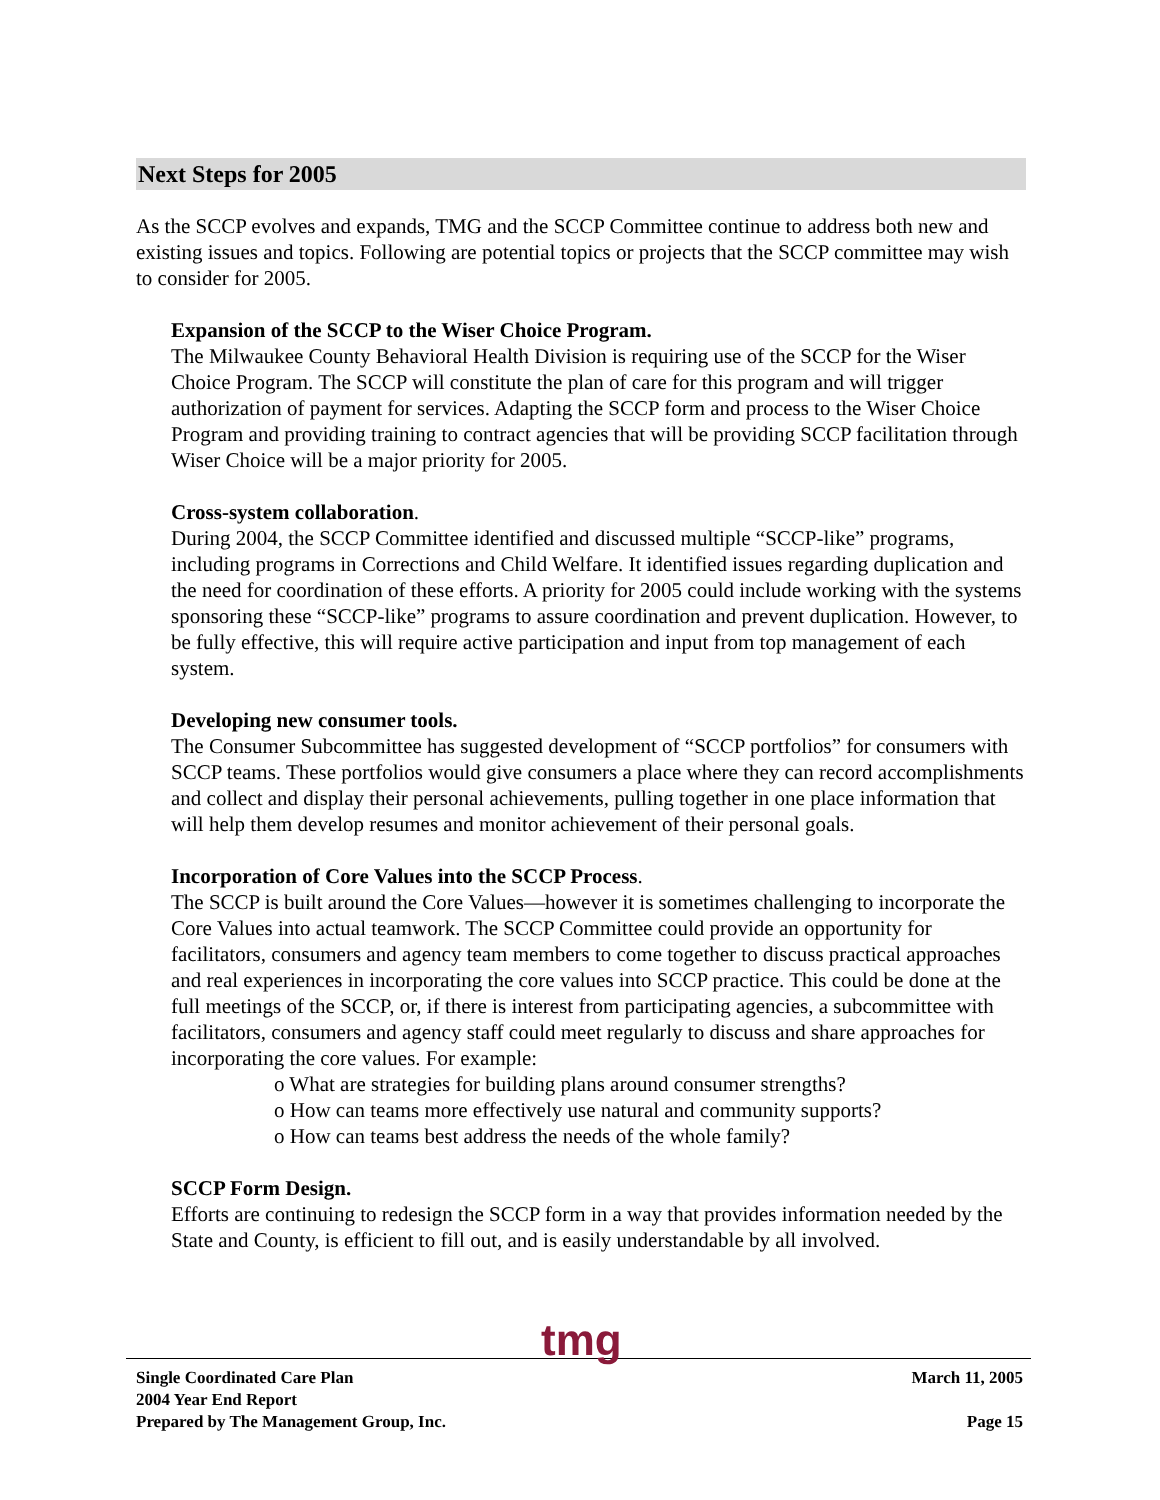Next Steps for 2005
As the SCCP evolves and expands, TMG and the SCCP Committee continue to address both new and existing issues and topics. Following are potential topics or projects that the SCCP committee may wish to consider for 2005.
Expansion of the SCCP to the Wiser Choice Program.
The Milwaukee County Behavioral Health Division is requiring use of the SCCP for the Wiser Choice Program. The SCCP will constitute the plan of care for this program and will trigger authorization of payment for services. Adapting the SCCP form and process to the Wiser Choice Program and providing training to contract agencies that will be providing SCCP facilitation through Wiser Choice will be a major priority for 2005.
Cross-system collaboration.
During 2004, the SCCP Committee identified and discussed multiple “SCCP-like” programs, including programs in Corrections and Child Welfare. It identified issues regarding duplication and the need for coordination of these efforts. A priority for 2005 could include working with the systems sponsoring these “SCCP-like” programs to assure coordination and prevent duplication. However, to be fully effective, this will require active participation and input from top management of each system.
Developing new consumer tools.
The Consumer Subcommittee has suggested development of “SCCP portfolios” for consumers with SCCP teams. These portfolios would give consumers a place where they can record accomplishments and collect and display their personal achievements, pulling together in one place information that will help them develop resumes and monitor achievement of their personal goals.
Incorporation of Core Values into the SCCP Process.
The SCCP is built around the Core Values—however it is sometimes challenging to incorporate the Core Values into actual teamwork. The SCCP Committee could provide an opportunity for facilitators, consumers and agency team members to come together to discuss practical approaches and real experiences in incorporating the core values into SCCP practice. This could be done at the full meetings of the SCCP, or, if there is interest from participating agencies, a subcommittee with facilitators, consumers and agency staff could meet regularly to discuss and share approaches for incorporating the core values. For example:
o What are strategies for building plans around consumer strengths?
o How can teams more effectively use natural and community supports?
o How can teams best address the needs of the whole family?
SCCP Form Design.
Efforts are continuing to redesign the SCCP form in a way that provides information needed by the State and County, is efficient to fill out, and is easily understandable by all involved.
tmg
Single Coordinated Care Plan
2004 Year End Report
Prepared by The Management Group, Inc.
March 11, 2005
Page 15